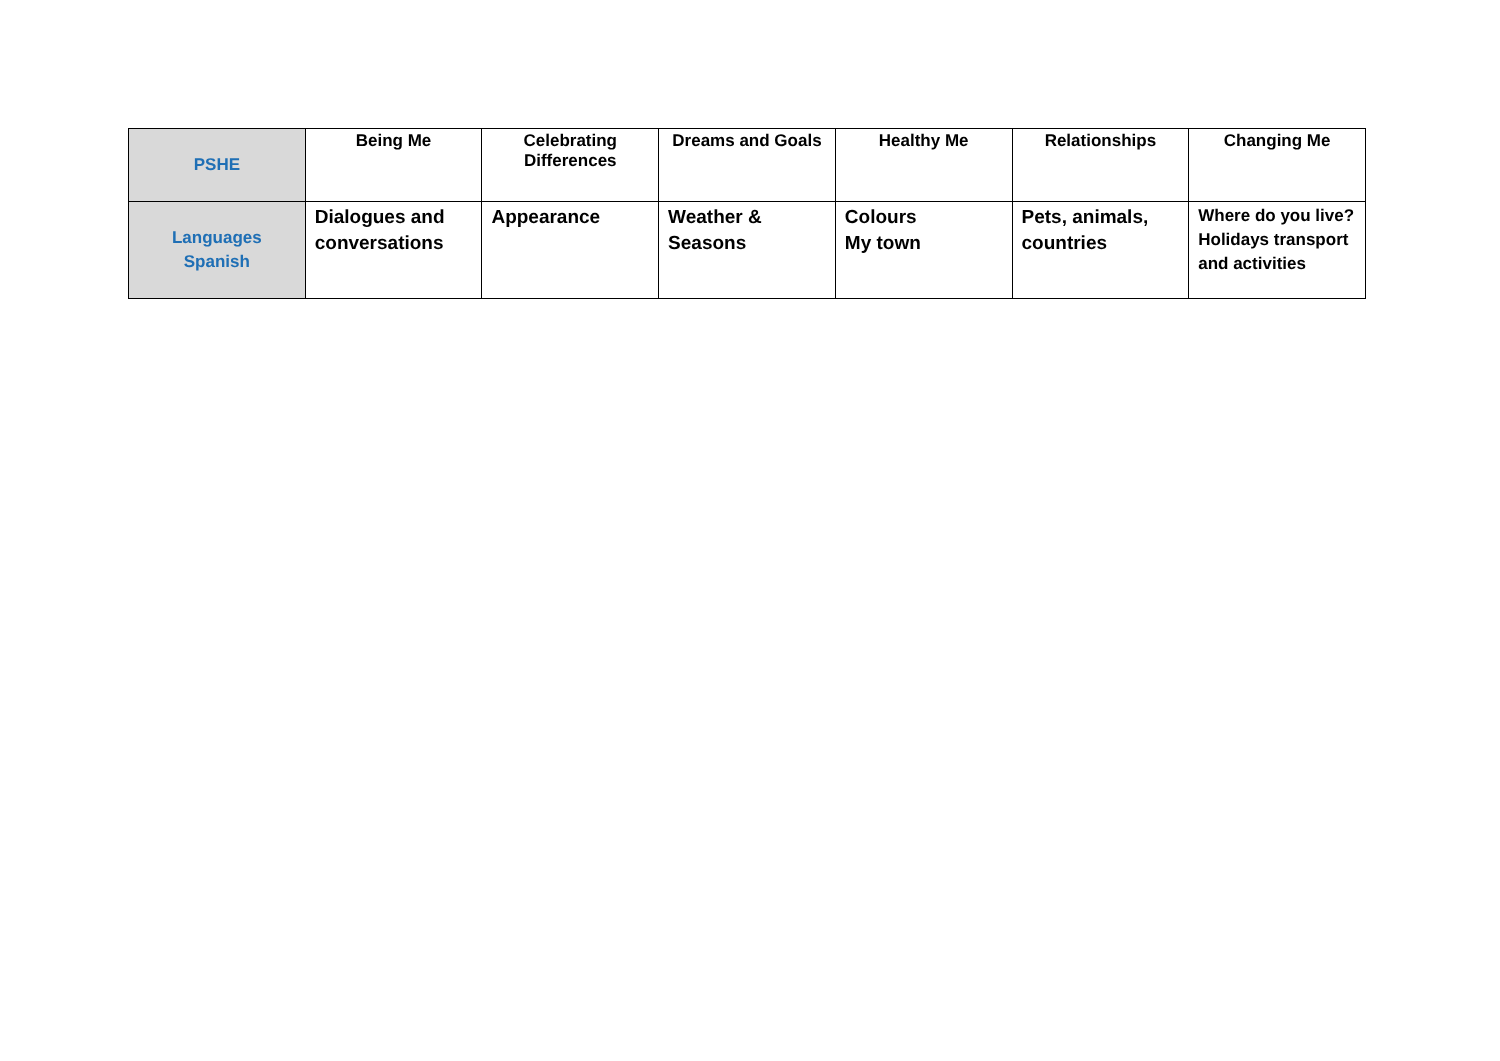| PSHE | Being Me | Celebrating Differences | Dreams and Goals | Healthy Me | Relationships | Changing Me |
| Languages Spanish | Dialogues and conversations | Appearance | Weather & Seasons | Colours My town | Pets, animals, countries | Where do you live? Holidays transport and activities |